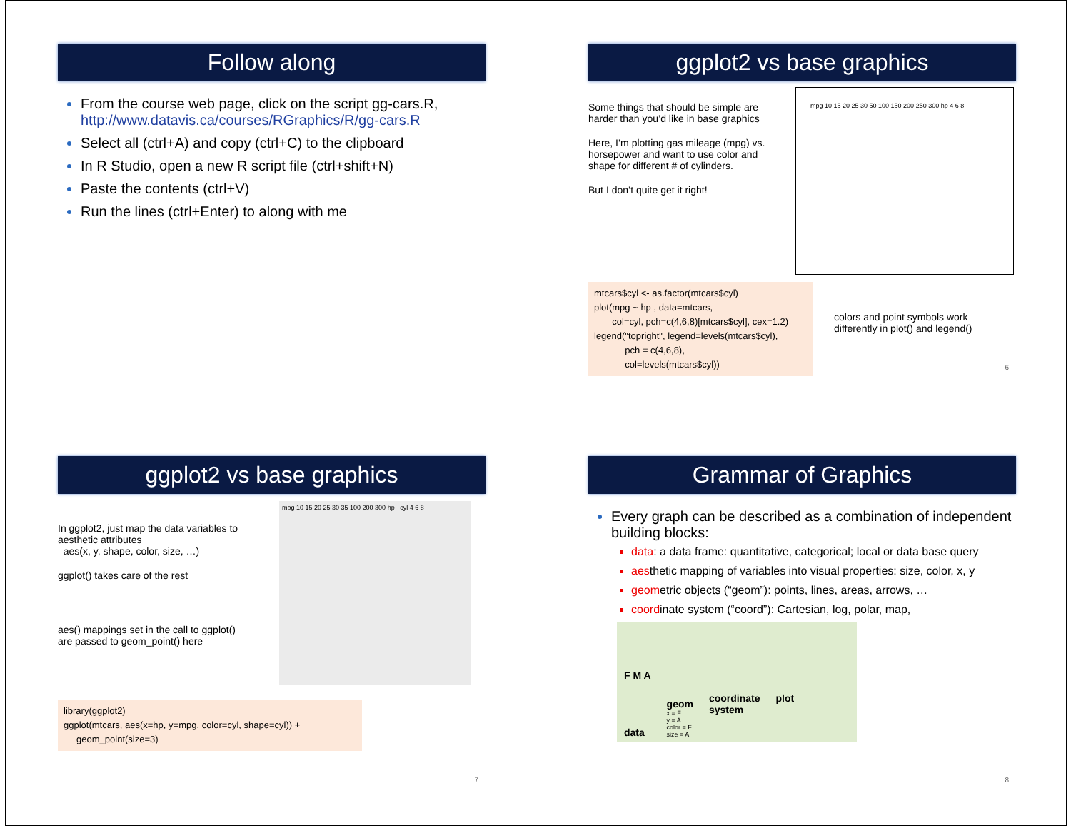Follow along
From the course web page, click on the script gg-cars.R, http://www.datavis.ca/courses/RGraphics/R/gg-cars.R
Select all (ctrl+A) and copy (ctrl+C) to the clipboard
In R Studio, open a new R script file (ctrl+shift+N)
Paste the contents (ctrl+V)
Run the lines (ctrl+Enter) to along with me
ggplot2 vs base graphics
Some things that should be simple are harder than you’d like in base graphics
Here, I’m plotting gas mileage (mpg) vs. horsepower and want to use color and shape for different # of cylinders.
But I don’t quite get it right!
mpg 10 15 20 25 30 50 100 150 200 250 300 hp 4 6 8
mtcars$cyl <- as.factor(mtcars$cyl)
plot(mpg ~ hp , data=mtcars,
col=cyl, pch=c(4,6,8)[mtcars$cyl], cex=1.2)
legend("topright", legend=levels(mtcars$cyl),
pch = c(4,6,8),
col=levels(mtcars$cyl))
colors and point symbols work differently in plot() and legend()
6
ggplot2 vs base graphics
In ggplot2, just map the data variables to aesthetic attributes
aes(x, y, shape, color, size, …)
ggplot() takes care of the rest
aes() mappings set in the call to ggplot() are passed to geom_point() here
mpg 10 15 20 25 30 35 100 200 300 hp cyl 4 6 8
library(ggplot2)
ggplot(mtcars, aes(x=hp, y=mpg, color=cyl, shape=cyl)) +
geom_point(size=3)
7
Grammar of Graphics
Every graph can be described as a combination of independent building blocks:
data: a data frame: quantitative, categorical; local or data base query
aesthetic mapping of variables into visual properties: size, color, x, y
geometric objects (“geom”): points, lines, areas, arrows, …
coordinate system (“coord”): Cartesian, log, polar, map,
F M A
data
geom
x = F
y = A
color = F
size = A
coordinate
system
plot
8